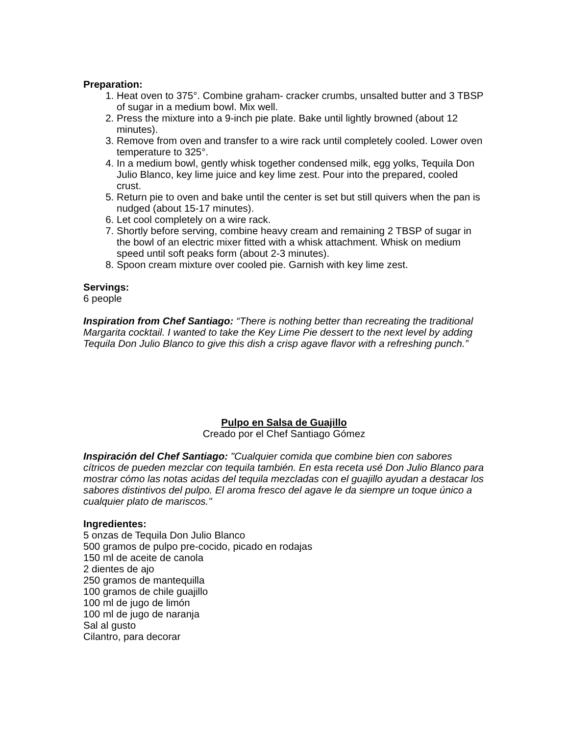Preparation:
1. Heat oven to 375°. Combine graham- cracker crumbs, unsalted butter and 3 TBSP of sugar in a medium bowl. Mix well.
2. Press the mixture into a 9-inch pie plate. Bake until lightly browned (about 12 minutes).
3. Remove from oven and transfer to a wire rack until completely cooled. Lower oven temperature to 325°.
4. In a medium bowl, gently whisk together condensed milk, egg yolks, Tequila Don Julio Blanco, key lime juice and key lime zest. Pour into the prepared, cooled crust.
5. Return pie to oven and bake until the center is set but still quivers when the pan is nudged (about 15-17 minutes).
6. Let cool completely on a wire rack.
7. Shortly before serving, combine heavy cream and remaining 2 TBSP of sugar in the bowl of an electric mixer fitted with a whisk attachment. Whisk on medium speed until soft peaks form (about 2-3 minutes).
8. Spoon cream mixture over cooled pie. Garnish with key lime zest.
Servings:
6 people
Inspiration from Chef Santiago: “There is nothing better than recreating the traditional Margarita cocktail. I wanted to take the Key Lime Pie dessert to the next level by adding Tequila Don Julio Blanco to give this dish a crisp agave flavor with a refreshing punch.”
Pulpo en Salsa de Guajillo
Creado por el Chef Santiago Gómez
Inspiración del Chef Santiago: "Cualquier comida que combine bien con sabores cítricos de pueden mezclar con tequila también. En esta receta usé Don Julio Blanco para mostrar cómo las notas acidas del tequila mezcladas con el guajillo ayudan a destacar los sabores distintivos del pulpo. El aroma fresco del agave le da siempre un toque único a cualquier plato de mariscos."
Ingredientes:
5 onzas de Tequila Don Julio Blanco
500 gramos de pulpo pre-cocido, picado en rodajas
150 ml de aceite de canola
2 dientes de ajo
250 gramos de mantequilla
100 gramos de chile guajillo
100 ml de jugo de limón
100 ml de jugo de naranja
Sal al gusto
Cilantro, para decorar